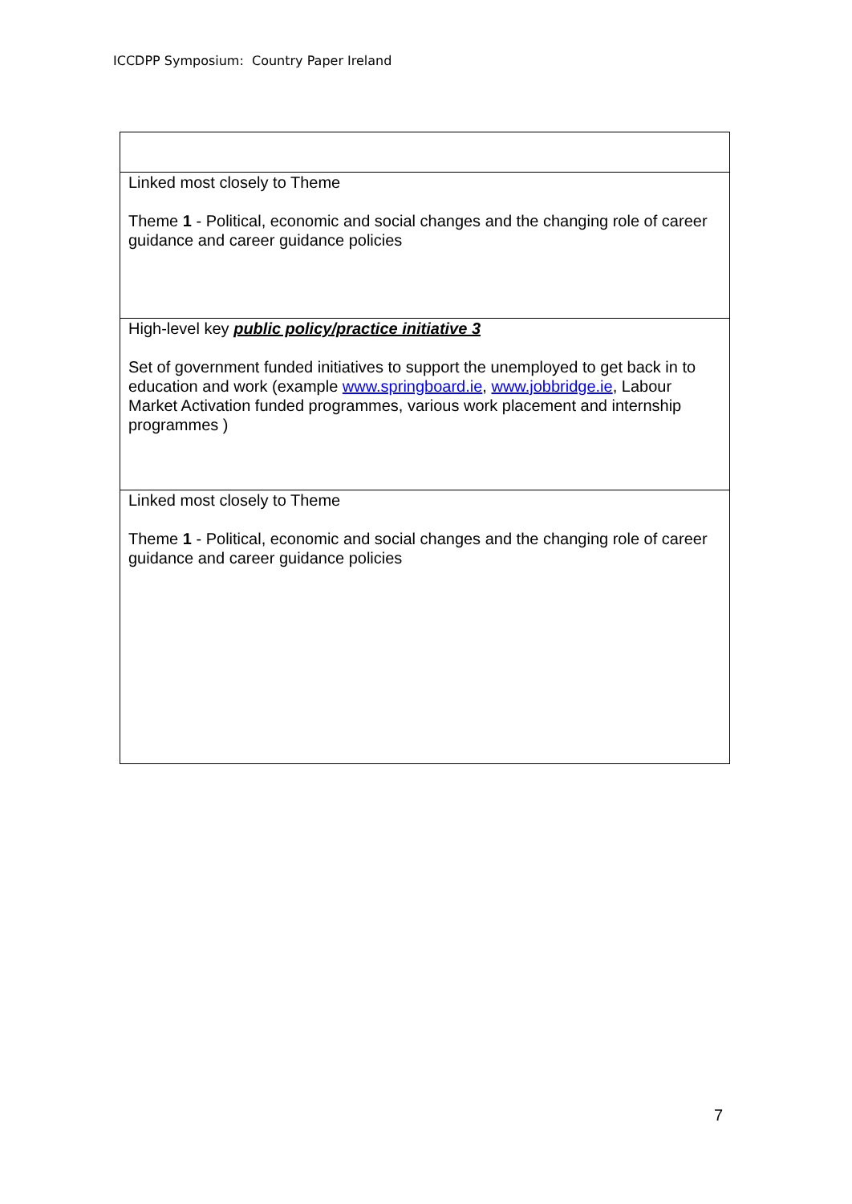ICCDPP Symposium: Country Paper Ireland
| Linked most closely to Theme Theme 1 - Political, economic and social changes and the changing role of career guidance and career guidance policies |
| High-level key public policy/practice initiative 3 Set of government funded initiatives to support the unemployed to get back in to education and work (example www.springboard.ie , www.jobbridge.ie , Labour Market Activation funded programmes, various work placement and internship programmes ) |
| Linked most closely to Theme Theme 1 - Political, economic and social changes and the changing role of career guidance and career guidance policies |
7